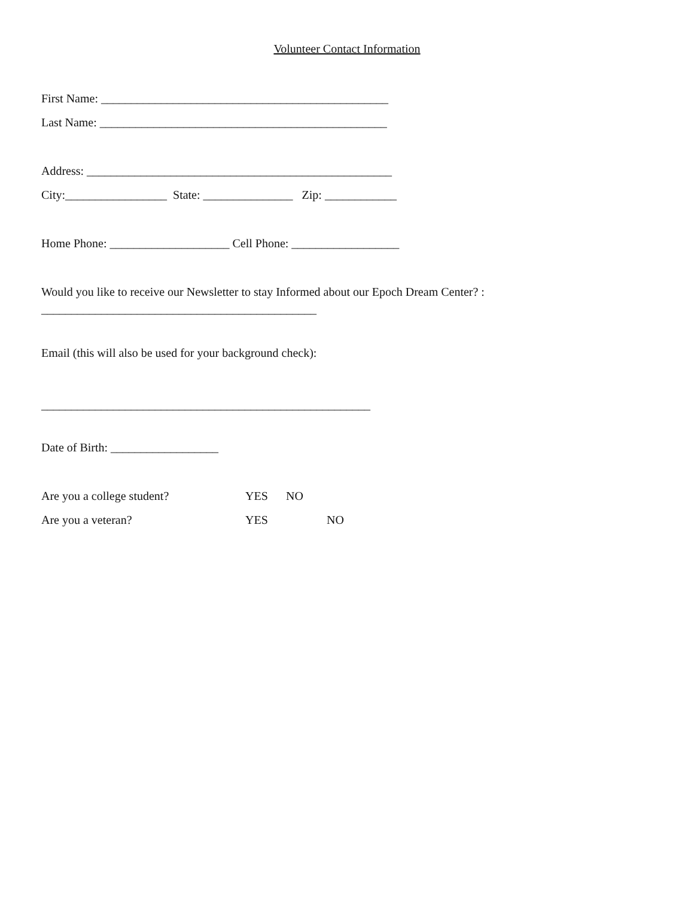Volunteer Contact Information
First Name: ________________________________________________
Last Name: ________________________________________________
Address: ___________________________________________________
City:_________________ State: _______________ Zip: ____________
Home Phone: ____________________ Cell Phone: __________________
Would you like to receive our Newsletter to stay Informed about our Epoch Dream Center? :
______________________________________________
Email (this will also be used for your background check):
_______________________________________________________
Date of Birth: __________________
Are you a college student? YES NO
Are you a veteran? YES NO